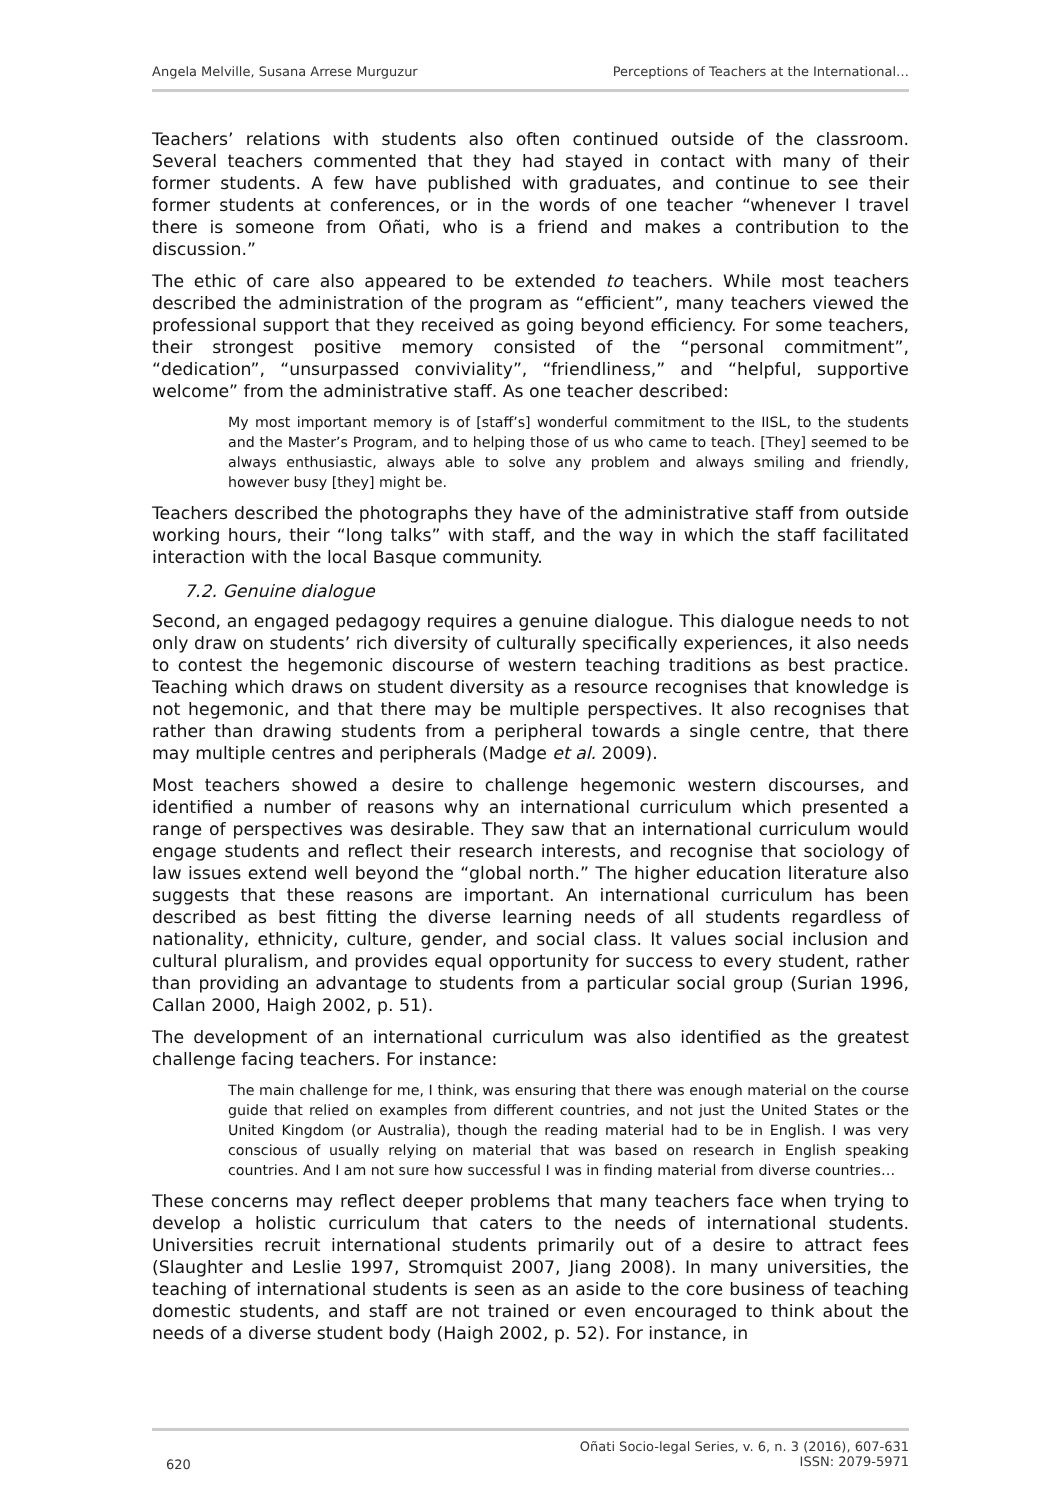Angela Melville, Susana Arrese Murguzur Perceptions of Teachers at the International…
Teachers’ relations with students also often continued outside of the classroom. Several teachers commented that they had stayed in contact with many of their former students. A few have published with graduates, and continue to see their former students at conferences, or in the words of one teacher “whenever I travel there is someone from Oñati, who is a friend and makes a contribution to the discussion.”
The ethic of care also appeared to be extended to teachers. While most teachers described the administration of the program as “efficient”, many teachers viewed the professional support that they received as going beyond efficiency. For some teachers, their strongest positive memory consisted of the “personal commitment”, “dedication”, “unsurpassed conviviality”, “friendliness,” and “helpful, supportive welcome” from the administrative staff. As one teacher described:
My most important memory is of [staff’s] wonderful commitment to the IISL, to the students and the Master’s Program, and to helping those of us who came to teach. [They] seemed to be always enthusiastic, always able to solve any problem and always smiling and friendly, however busy [they] might be.
Teachers described the photographs they have of the administrative staff from outside working hours, their “long talks” with staff, and the way in which the staff facilitated interaction with the local Basque community.
7.2. Genuine dialogue
Second, an engaged pedagogy requires a genuine dialogue. This dialogue needs to not only draw on students’ rich diversity of culturally specifically experiences, it also needs to contest the hegemonic discourse of western teaching traditions as best practice. Teaching which draws on student diversity as a resource recognises that knowledge is not hegemonic, and that there may be multiple perspectives. It also recognises that rather than drawing students from a peripheral towards a single centre, that there may multiple centres and peripherals (Madge et al. 2009).
Most teachers showed a desire to challenge hegemonic western discourses, and identified a number of reasons why an international curriculum which presented a range of perspectives was desirable. They saw that an international curriculum would engage students and reflect their research interests, and recognise that sociology of law issues extend well beyond the “global north.” The higher education literature also suggests that these reasons are important. An international curriculum has been described as best fitting the diverse learning needs of all students regardless of nationality, ethnicity, culture, gender, and social class. It values social inclusion and cultural pluralism, and provides equal opportunity for success to every student, rather than providing an advantage to students from a particular social group (Surian 1996, Callan 2000, Haigh 2002, p. 51).
The development of an international curriculum was also identified as the greatest challenge facing teachers. For instance:
The main challenge for me, I think, was ensuring that there was enough material on the course guide that relied on examples from different countries, and not just the United States or the United Kingdom (or Australia), though the reading material had to be in English. I was very conscious of usually relying on material that was based on research in English speaking countries. And I am not sure how successful I was in finding material from diverse countries…
These concerns may reflect deeper problems that many teachers face when trying to develop a holistic curriculum that caters to the needs of international students. Universities recruit international students primarily out of a desire to attract fees (Slaughter and Leslie 1997, Stromquist 2007, Jiang 2008). In many universities, the teaching of international students is seen as an aside to the core business of teaching domestic students, and staff are not trained or even encouraged to think about the needs of a diverse student body (Haigh 2002, p. 52). For instance, in
620 Oñati Socio-legal Series, v. 6, n. 3 (2016), 607-631
ISSN: 2079-5971